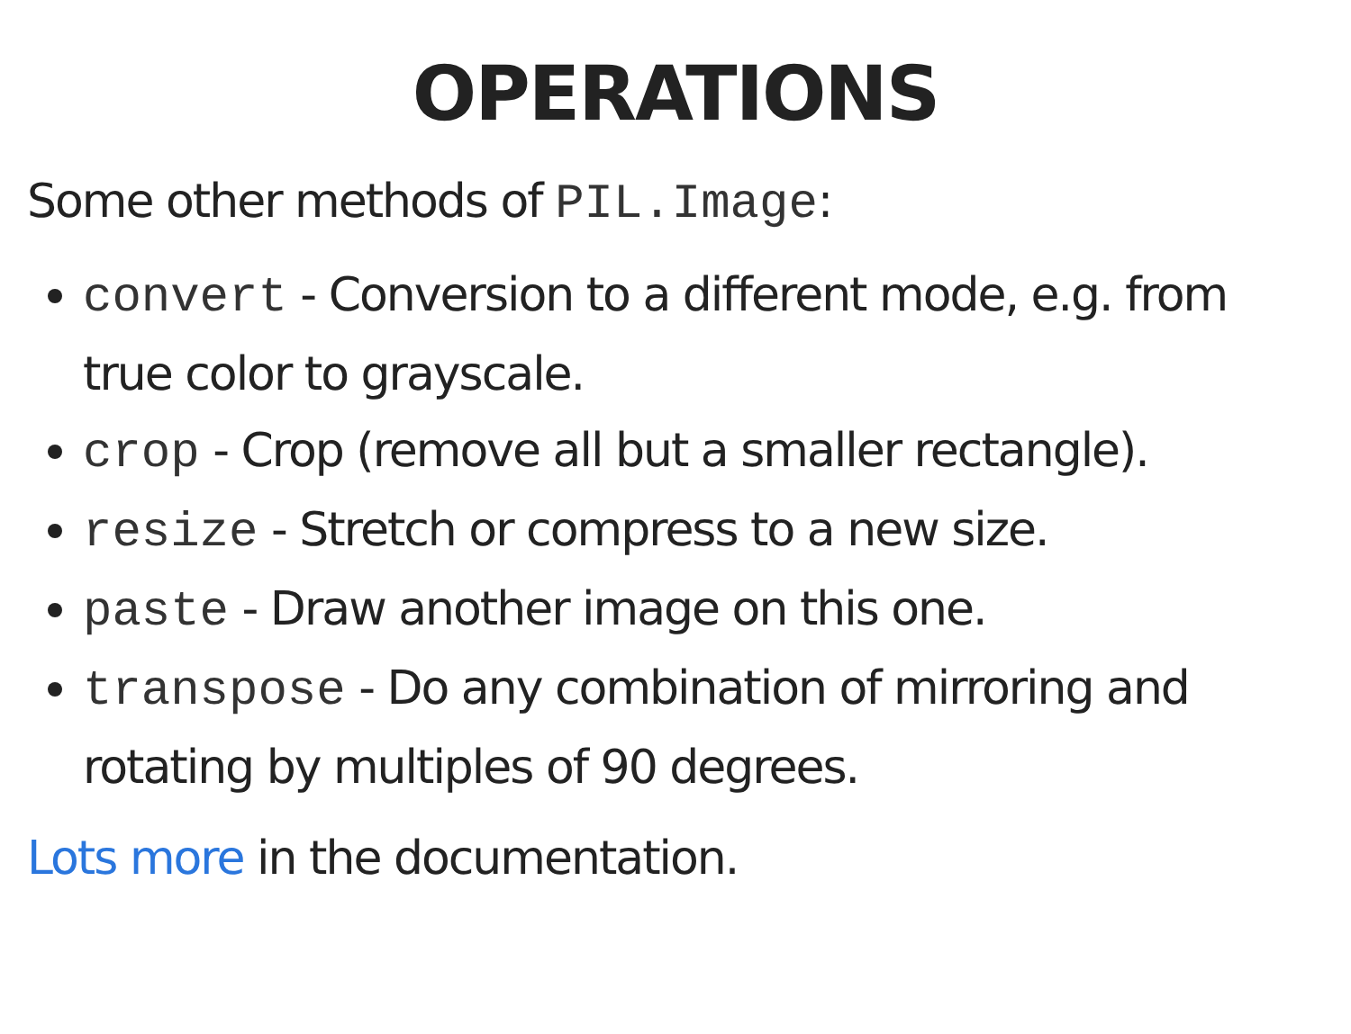OPERATIONS
Some other methods of PIL.Image:
convert - Conversion to a different mode, e.g. from true color to grayscale.
crop - Crop (remove all but a smaller rectangle).
resize - Stretch or compress to a new size.
paste - Draw another image on this one.
transpose - Do any combination of mirroring and rotating by multiples of 90 degrees.
Lots more in the documentation.